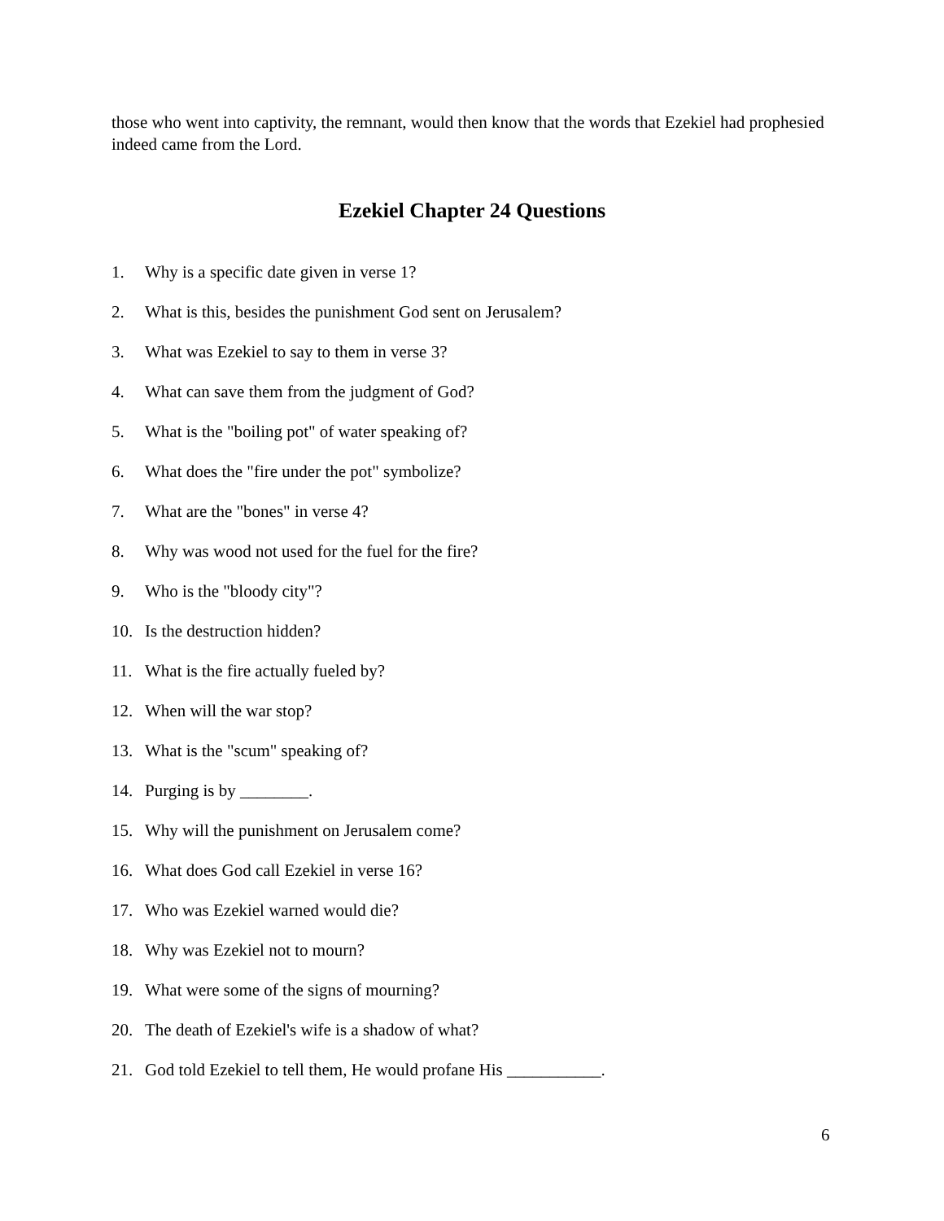those who went into captivity, the remnant, would then know that the words that Ezekiel had prophesied indeed came from the Lord.
Ezekiel Chapter 24 Questions
1. Why is a specific date given in verse 1?
2. What is this, besides the punishment God sent on Jerusalem?
3. What was Ezekiel to say to them in verse 3?
4. What can save them from the judgment of God?
5. What is the "boiling pot" of water speaking of?
6. What does the "fire under the pot" symbolize?
7. What are the "bones" in verse 4?
8. Why was wood not used for the fuel for the fire?
9. Who is the "bloody city"?
10. Is the destruction hidden?
11. What is the fire actually fueled by?
12. When will the war stop?
13. What is the "scum" speaking of?
14. Purging is by ________.
15. Why will the punishment on Jerusalem come?
16. What does God call Ezekiel in verse 16?
17. Who was Ezekiel warned would die?
18. Why was Ezekiel not to mourn?
19. What were some of the signs of mourning?
20. The death of Ezekiel's wife is a shadow of what?
21. God told Ezekiel to tell them, He would profane His ___________.
6